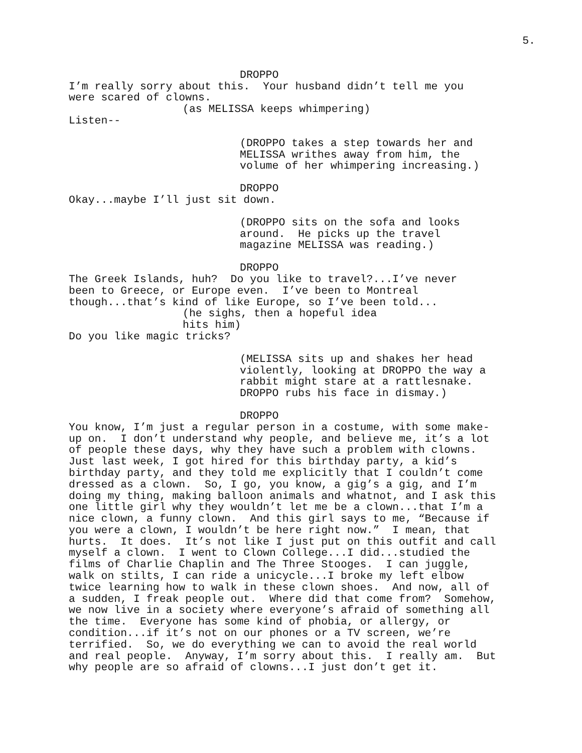5.
DROPPO
I’m really sorry about this. Your husband didn’t tell me you were scared of clowns.
(as MELISSA keeps whimpering)
Listen--
(DROPPO takes a step towards her and MELISSA writhes away from him, the volume of her whimpering increasing.)
DROPPO
Okay...maybe I’ll just sit down.
(DROPPO sits on the sofa and looks around. He picks up the travel magazine MELISSA was reading.)
DROPPO
The Greek Islands, huh? Do you like to travel?...I’ve never been to Greece, or Europe even. I’ve been to Montreal though...that’s kind of like Europe, so I’ve been told...
(he sighs, then a hopeful idea hits him)
Do you like magic tricks?
(MELISSA sits up and shakes her head violently, looking at DROPPO the way a rabbit might stare at a rattlesnake. DROPPO rubs his face in dismay.)
DROPPO
You know, I’m just a regular person in a costume, with some make- up on. I don’t understand why people, and believe me, it’s a lot of people these days, why they have such a problem with clowns. Just last week, I got hired for this birthday party, a kid’s birthday party, and they told me explicitly that I couldn’t come dressed as a clown. So, I go, you know, a gig’s a gig, and I’m doing my thing, making balloon animals and whatnot, and I ask this one little girl why they wouldn’t let me be a clown...that I’m a nice clown, a funny clown. And this girl says to me, “Because if you were a clown, I wouldn’t be here right now.” I mean, that hurts. It does. It’s not like I just put on this outfit and call myself a clown. I went to Clown College...I did...studied the films of Charlie Chaplin and The Three Stooges. I can juggle, walk on stilts, I can ride a unicycle...I broke my left elbow twice learning how to walk in these clown shoes. And now, all of a sudden, I freak people out. Where did that come from? Somehow, we now live in a society where everyone’s afraid of something all the time. Everyone has some kind of phobia, or allergy, or condition...if it’s not on our phones or a TV screen, we’re terrified. So, we do everything we can to avoid the real world and real people. Anyway, I’m sorry about this. I really am. But why people are so afraid of clowns...I just don’t get it.